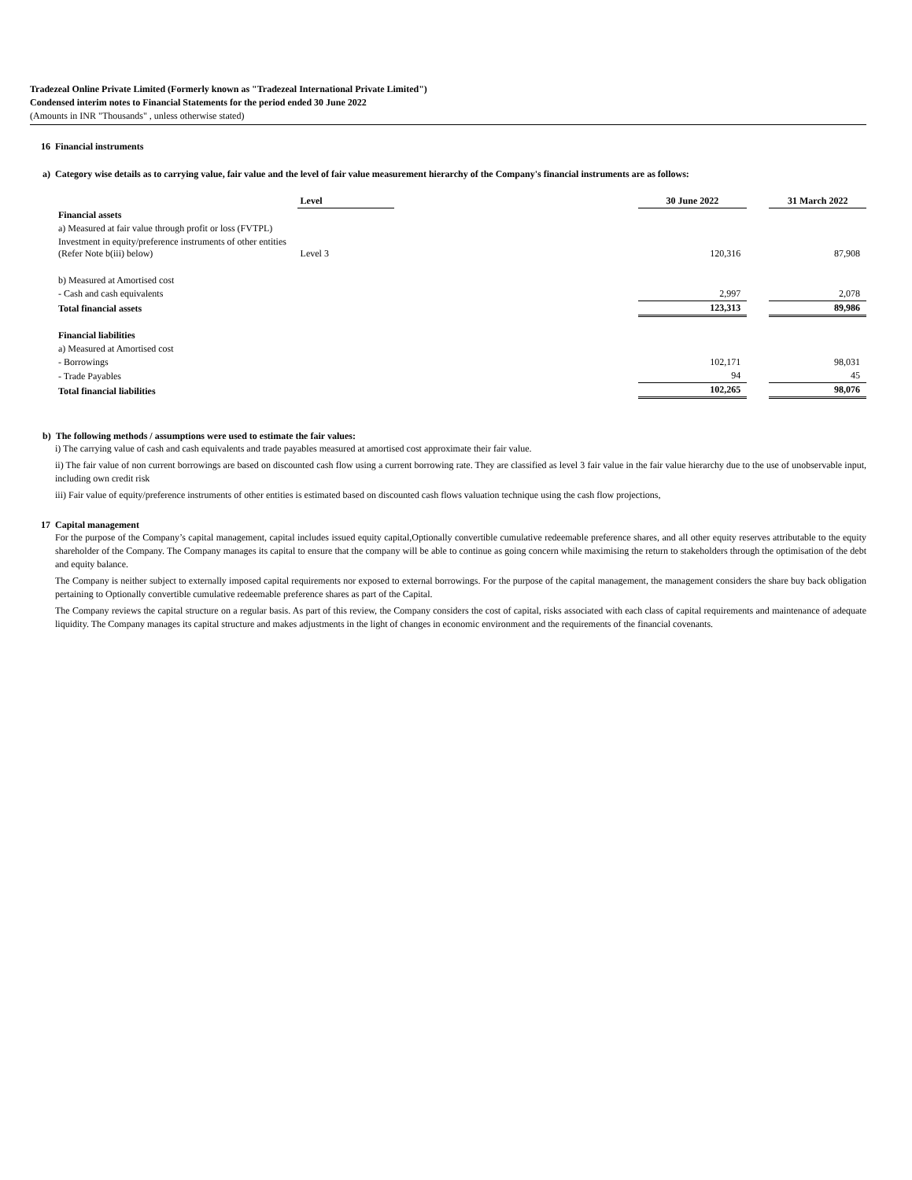Tradezeal Online Private Limited (Formerly known as "Tradezeal International Private Limited")
Condensed interim notes to Financial Statements for the period ended 30 June 2022
(Amounts in INR "Thousands" , unless otherwise stated)
16 Financial instruments
a) Category wise details as to carrying value, fair value and the level of fair value measurement hierarchy of the Company's financial instruments are as follows:
| | Level | | 30 June 2022 | | 31 March 2022 |
| --- | --- | --- | --- | --- | --- |
| Financial assets | | | | | |
| a) Measured at fair value through profit or loss (FVTPL) | | | | | |
| Investment in equity/preference instruments of other entities (Refer Note b(iii) below) | Level 3 | | 120,316 | | 87,908 |
| b) Measured at Amortised cost | | | | | |
| - Cash and cash equivalents | | | 2,997 | | 2,078 |
| Total financial assets | | | 123,313 | | 89,986 |
| Financial liabilities | | | | | |
| a) Measured at Amortised cost | | | | | |
| - Borrowings | | | 102,171 | | 98,031 |
| - Trade Payables | | | 94 | | 45 |
| Total financial liabilities | | | 102,265 | | 98,076 |
b) The following methods / assumptions were used to estimate the fair values:
i) The carrying value of cash and cash equivalents and trade payables measured at amortised cost approximate their fair value.
ii) The fair value of non current borrowings are based on discounted cash flow using a current borrowing rate. They are classified as level 3 fair value in the fair value hierarchy due to the use of unobservable input, including own credit risk
iii) Fair value of equity/preference instruments of other entities is estimated based on discounted cash flows valuation technique using the cash flow projections,
17 Capital management
For the purpose of the Company’s capital management, capital includes issued equity capital,Optionally convertible cumulative redeemable preference shares, and all other equity reserves attributable to the equity shareholder of the Company. The Company manages its capital to ensure that the company will be able to continue as going concern while maximising the return to stakeholders through the optimisation of the debt and equity balance.
The Company is neither subject to externally imposed capital requirements nor exposed to external borrowings. For the purpose of the capital management, the management considers the share buy back obligation pertaining to Optionally convertible cumulative redeemable preference shares as part of the Capital.
The Company reviews the capital structure on a regular basis. As part of this review, the Company considers the cost of capital, risks associated with each class of capital requirements and maintenance of adequate liquidity. The Company manages its capital structure and makes adjustments in the light of changes in economic environment and the requirements of the financial covenants.